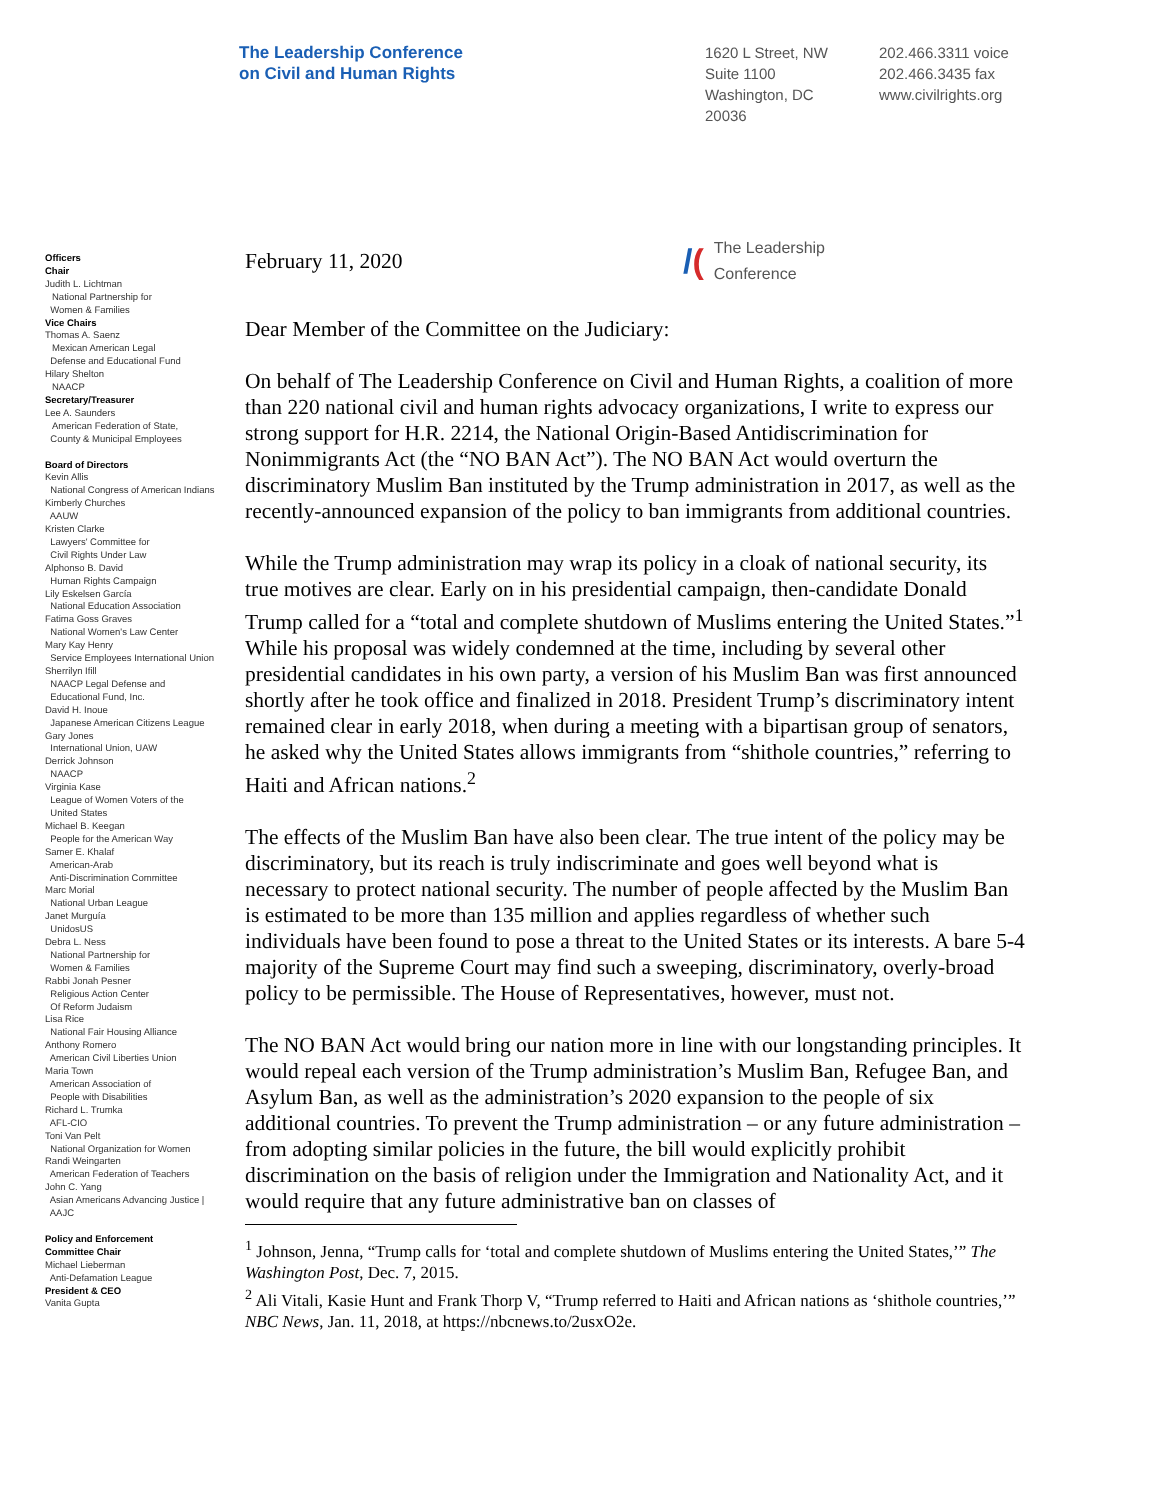The Leadership Conference
on Civil and Human Rights
1620 L Street, NW
Suite 1100
Washington, DC
20036
202.466.3311 voice
202.466.3435 fax
www.civilrights.org
Officers
Chair
Judith L. Lichtman
National Partnership for
Women & Families
Vice Chairs
Thomas A. Saenz
Mexican American Legal
Defense and Educational Fund
Hilary Shelton
NAACP
Secretary/Treasurer
Lee A. Saunders
American Federation of State,
County & Municipal Employees
Board of Directors
Kevin Allis
National Congress of American Indians
Kimberly Churches
AAUW
Kristen Clarke
Lawyers' Committee for
Civil Rights Under Law
Alphonso B. David
Human Rights Campaign
Lily Eskelsen García
National Education Association
Fatima Goss Graves
National Women's Law Center
Mary Kay Henry
Service Employees International Union
Sherrilyn Ifill
NAACP Legal Defense and
Educational Fund, Inc.
David H. Inoue
Japanese American Citizens League
Gary Jones
International Union, UAW
Derrick Johnson
NAACP
Virginia Kase
League of Women Voters of the
United States
Michael B. Keegan
People for the American Way
Samer E. Khalaf
American-Arab
Anti-Discrimination Committee
Marc Morial
National Urban League
Janet Murguía
UnidosUS
Debra L. Ness
National Partnership for
Women & Families
Rabbi Jonah Pesner
Religious Action Center
Of Reform Judaism
Lisa Rice
National Fair Housing Alliance
Anthony Romero
American Civil Liberties Union
Maria Town
American Association of
People with Disabilities
Richard L. Trumka
AFL-CIO
Toni Van Pelt
National Organization for Women
Randi Weingarten
American Federation of Teachers
John C. Yang
Asian Americans Advancing Justice |
AAJC
Policy and Enforcement
Committee Chair
Michael Lieberman
Anti-Defamation League
President & CEO
Vanita Gupta
February 11, 2020
/(The Leadership
Conference
Dear Member of the Committee on the Judiciary:
On behalf of The Leadership Conference on Civil and Human Rights, a coalition of more than 220 national civil and human rights advocacy organizations, I write to express our strong support for H.R. 2214, the National Origin-Based Antidiscrimination for Nonimmigrants Act (the “NO BAN Act”). The NO BAN Act would overturn the discriminatory Muslim Ban instituted by the Trump administration in 2017, as well as the recently-announced expansion of the policy to ban immigrants from additional countries.
While the Trump administration may wrap its policy in a cloak of national security, its true motives are clear. Early on in his presidential campaign, then-candidate Donald Trump called for a “total and complete shutdown of Muslims entering the United States.”<sup>1</sup> While his proposal was widely condemned at the time, including by several other presidential candidates in his own party, a version of his Muslim Ban was first announced shortly after he took office and finalized in 2018. President Trump’s discriminatory intent remained clear in early 2018, when during a meeting with a bipartisan group of senators, he asked why the United States allows immigrants from “shithole countries,” referring to Haiti and African nations.<sup>2</sup>
The effects of the Muslim Ban have also been clear. The true intent of the policy may be discriminatory, but its reach is truly indiscriminate and goes well beyond what is necessary to protect national security. The number of people affected by the Muslim Ban is estimated to be more than 135 million and applies regardless of whether such individuals have been found to pose a threat to the United States or its interests. A bare 5-4 majority of the Supreme Court may find such a sweeping, discriminatory, overly-broad policy to be permissible. The House of Representatives, however, must not.
The NO BAN Act would bring our nation more in line with our longstanding principles. It would repeal each version of the Trump administration’s Muslim Ban, Refugee Ban, and Asylum Ban, as well as the administration’s 2020 expansion to the people of six additional countries. To prevent the Trump administration – or any future administration – from adopting similar policies in the future, the bill would explicitly prohibit discrimination on the basis of religion under the Immigration and Nationality Act, and it would require that any future administrative ban on classes of
<sup>1</sup> Johnson, Jenna, “Trump calls for ‘total and complete shutdown of Muslims entering the United States,’” The Washington Post, Dec. 7, 2015.
<sup>2</sup> Ali Vitali, Kasie Hunt and Frank Thorp V, “Trump referred to Haiti and African nations as ‘shithole countries,’” NBC News, Jan. 11, 2018, at https://nbcnews.to/2usxO2e.